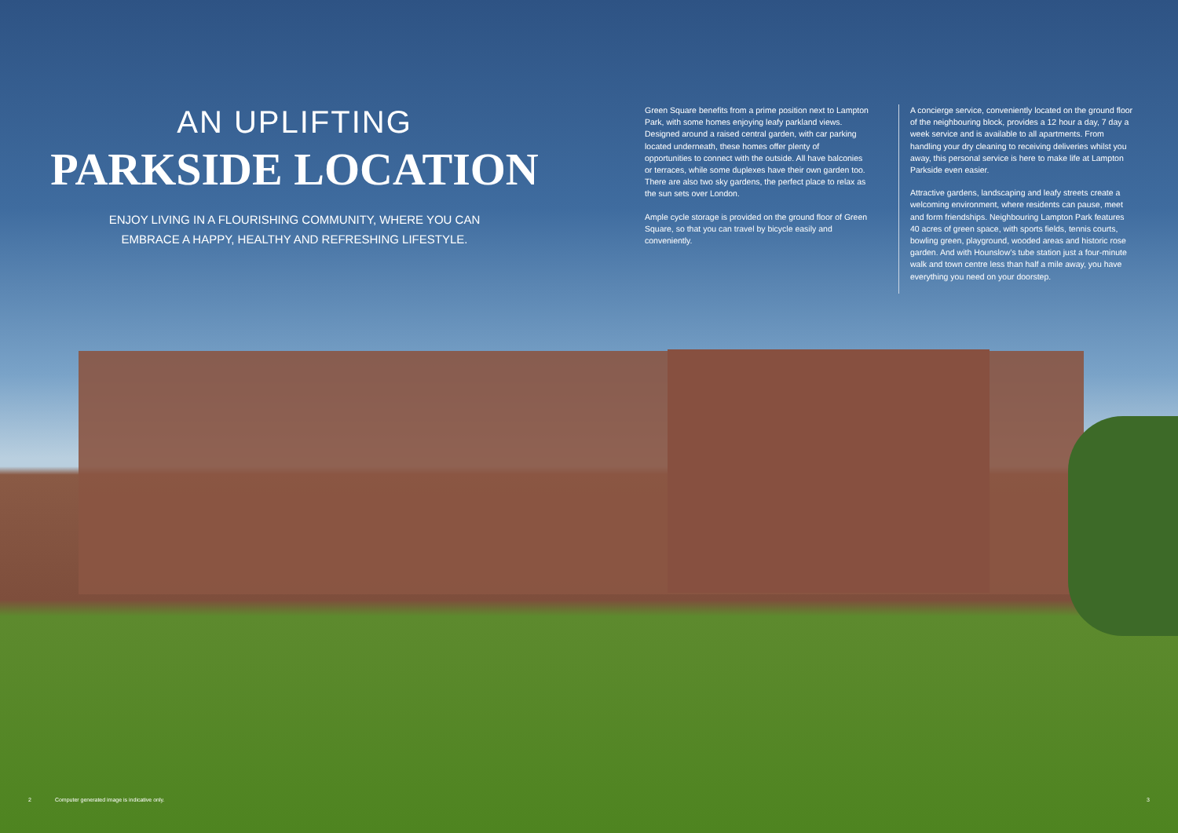AN UPLIFTING
PARKSIDE LOCATION
ENJOY LIVING IN A FLOURISHING COMMUNITY, WHERE YOU CAN
EMBRACE A HAPPY, HEALTHY AND REFRESHING LIFESTYLE.
Green Square benefits from a prime position next to Lampton Park, with some homes enjoying leafy parkland views. Designed around a raised central garden, with car parking located underneath, these homes offer plenty of opportunities to connect with the outside. All have balconies or terraces, while some duplexes have their own garden too. There are also two sky gardens, the perfect place to relax as the sun sets over London.
Ample cycle storage is provided on the ground floor of Green Square, so that you can travel by bicycle easily and conveniently.
A concierge service, conveniently located on the ground floor of the neighbouring block, provides a 12 hour a day, 7 day a week service and is available to all apartments. From handling your dry cleaning to receiving deliveries whilst you away, this personal service is here to make life at Lampton Parkside even easier.
Attractive gardens, landscaping and leafy streets create a welcoming environment, where residents can pause, meet and form friendships. Neighbouring Lampton Park features 40 acres of green space, with sports fields, tennis courts, bowling green, playground, wooded areas and historic rose garden. And with Hounslow’s tube station just a four-minute walk and town centre less than half a mile away, you have everything you need on your doorstep.
2 Computer generated image is indicative only. 3